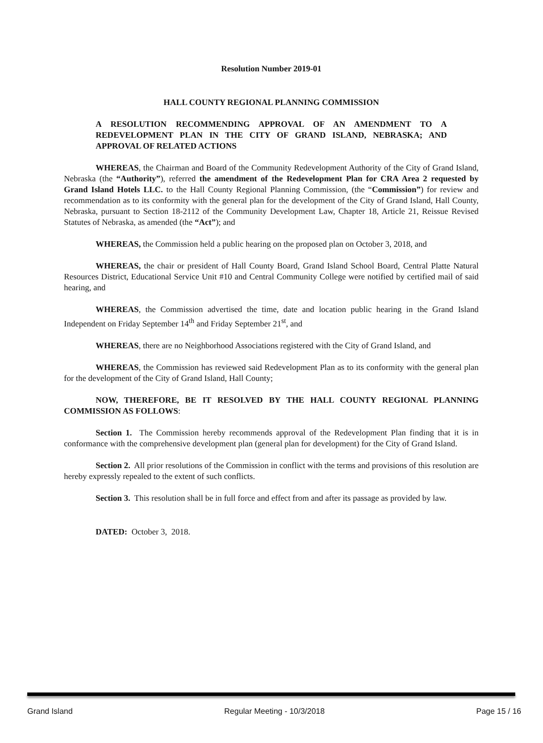Resolution Number 2019-01
HALL COUNTY REGIONAL PLANNING COMMISSION
A RESOLUTION RECOMMENDING APPROVAL OF AN AMENDMENT TO A REDEVELOPMENT PLAN IN THE CITY OF GRAND ISLAND, NEBRASKA; AND APPROVAL OF RELATED ACTIONS
WHEREAS, the Chairman and Board of the Community Redevelopment Authority of the City of Grand Island, Nebraska (the “Authority”), referred the amendment of the Redevelopment Plan for CRA Area 2 requested by Grand Island Hotels LLC. to the Hall County Regional Planning Commission, (the “Commission”) for review and recommendation as to its conformity with the general plan for the development of the City of Grand Island, Hall County, Nebraska, pursuant to Section 18-2112 of the Community Development Law, Chapter 18, Article 21, Reissue Revised Statutes of Nebraska, as amended (the “Act”); and
WHEREAS, the Commission held a public hearing on the proposed plan on October 3, 2018, and
WHEREAS, the chair or president of Hall County Board, Grand Island School Board, Central Platte Natural Resources District, Educational Service Unit #10 and Central Community College were notified by certified mail of said hearing, and
WHEREAS, the Commission advertised the time, date and location public hearing in the Grand Island Independent on Friday September 14<sup>th</sup> and Friday September 21<sup>st</sup>, and
WHEREAS, there are no Neighborhood Associations registered with the City of Grand Island, and
WHEREAS, the Commission has reviewed said Redevelopment Plan as to its conformity with the general plan for the development of the City of Grand Island, Hall County;
NOW, THEREFORE, BE IT RESOLVED BY THE HALL COUNTY REGIONAL PLANNING COMMISSION AS FOLLOWS:
Section 1. The Commission hereby recommends approval of the Redevelopment Plan finding that it is in conformance with the comprehensive development plan (general plan for development) for the City of Grand Island.
Section 2. All prior resolutions of the Commission in conflict with the terms and provisions of this resolution are hereby expressly repealed to the extent of such conflicts.
Section 3. This resolution shall be in full force and effect from and after its passage as provided by law.
DATED: October 3, 2018.
Grand Island Regular Meeting - 10/3/2018 Page 15 / 16